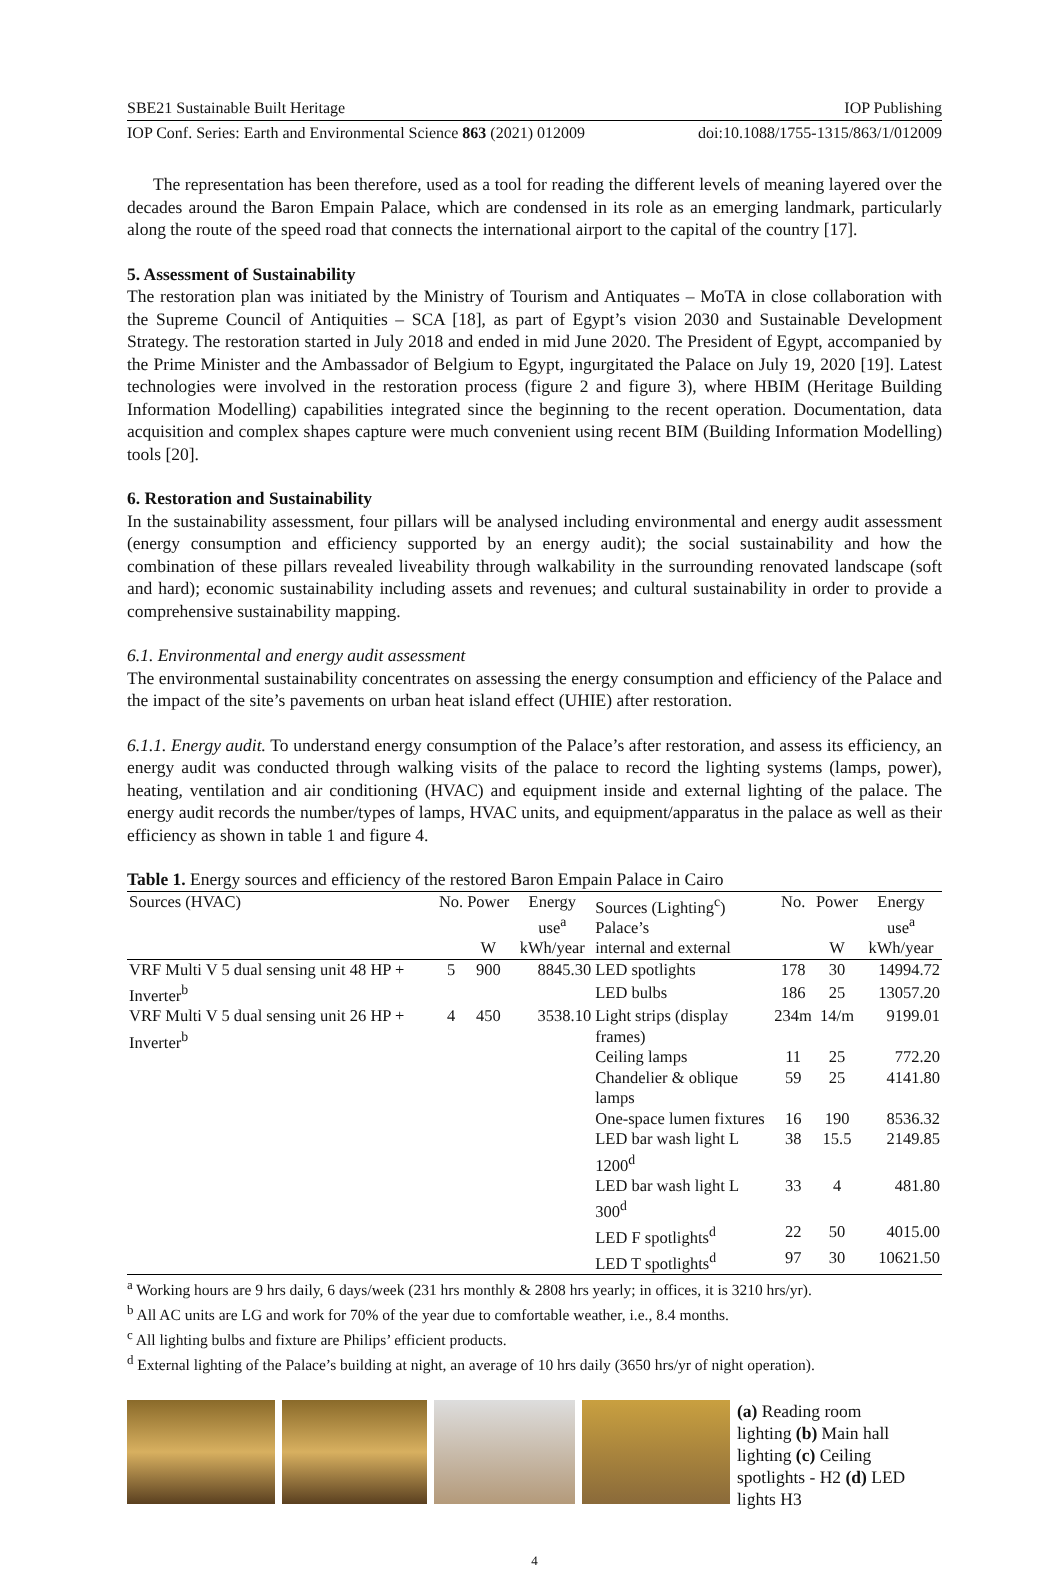SBE21 Sustainable Built Heritage IOP Publishing
IOP Conf. Series: Earth and Environmental Science 863 (2021) 012009 doi:10.1088/1755-1315/863/1/012009
The representation has been therefore, used as a tool for reading the different levels of meaning layered over the decades around the Baron Empain Palace, which are condensed in its role as an emerging landmark, particularly along the route of the speed road that connects the international airport to the capital of the country [17].
5. Assessment of Sustainability
The restoration plan was initiated by the Ministry of Tourism and Antiquates – MoTA in close collaboration with the Supreme Council of Antiquities – SCA [18], as part of Egypt’s vision 2030 and Sustainable Development Strategy. The restoration started in July 2018 and ended in mid June 2020. The President of Egypt, accompanied by the Prime Minister and the Ambassador of Belgium to Egypt, ingurgitated the Palace on July 19, 2020 [19]. Latest technologies were involved in the restoration process (figure 2 and figure 3), where HBIM (Heritage Building Information Modelling) capabilities integrated since the beginning to the recent operation. Documentation, data acquisition and complex shapes capture were much convenient using recent BIM (Building Information Modelling) tools [20].
6. Restoration and Sustainability
In the sustainability assessment, four pillars will be analysed including environmental and energy audit assessment (energy consumption and efficiency supported by an energy audit); the social sustainability and how the combination of these pillars revealed liveability through walkability in the surrounding renovated landscape (soft and hard); economic sustainability including assets and revenues; and cultural sustainability in order to provide a comprehensive sustainability mapping.
6.1. Environmental and energy audit assessment
The environmental sustainability concentrates on assessing the energy consumption and efficiency of the Palace and the impact of the site’s pavements on urban heat island effect (UHIE) after restoration.
6.1.1. Energy audit. To understand energy consumption of the Palace’s after restoration, and assess its efficiency, an energy audit was conducted through walking visits of the palace to record the lighting systems (lamps, power), heating, ventilation and air conditioning (HVAC) and equipment inside and external lighting of the palace. The energy audit records the number/types of lamps, HVAC units, and equipment/apparatus in the palace as well as their efficiency as shown in table 1 and figure 4.
Table 1. Energy sources and efficiency of the restored Baron Empain Palace in Cairo
| Sources (HVAC) | No. | Power | Energy use<sup>a</sup> | Sources (Lighting<sup>c</sup>) Palace’s | No. | Power | Energy use<sup>a</sup> |
| --- | --- | --- | --- | --- | --- | --- | --- |
| | | W | kWh/year | internal and external | | W | kWh/year |
| VRF Multi V 5 dual sensing unit 48 HP + Inverter<sup>b</sup> | 5 | 900 | 8845.30 | LED spotlights | 178 | 30 | 14994.72 |
| | | | | LED bulbs | 186 | 25 | 13057.20 |
| VRF Multi V 5 dual sensing unit 26 HP + Inverter<sup>b</sup> | 4 | 450 | 3538.10 | Light strips (display frames) | 234m | 14/m | 9199.01 |
| | | | | Ceiling lamps | 11 | 25 | 772.20 |
| | | | | Chandelier & oblique lamps | 59 | 25 | 4141.80 |
| | | | | One-space lumen fixtures | 16 | 190 | 8536.32 |
| | | | | LED bar wash light L 1200<sup>d</sup> | 38 | 15.5 | 2149.85 |
| | | | | LED bar wash light L 300<sup>d</sup> | 33 | 4 | 481.80 |
| | | | | LED F spotlights<sup>d</sup> | 22 | 50 | 4015.00 |
| | | | | LED T spotlights<sup>d</sup> | 97 | 30 | 10621.50 |
<sup>a</sup> Working hours are 9 hrs daily, 6 days/week (231 hrs monthly & 2808 hrs yearly; in offices, it is 3210 hrs/yr).
<sup>b</sup> All AC units are LG and work for 70% of the year due to comfortable weather, i.e., 8.4 months.
<sup>c</sup> All lighting bulbs and fixture are Philips’ efficient products.
<sup>d</sup> External lighting of the Palace’s building at night, an average of 10 hrs daily (3650 hrs/yr of night operation).
(a) Reading room lighting (b) Main hall lighting (c) Ceiling spotlights - H2 (d) LED lights H3
4